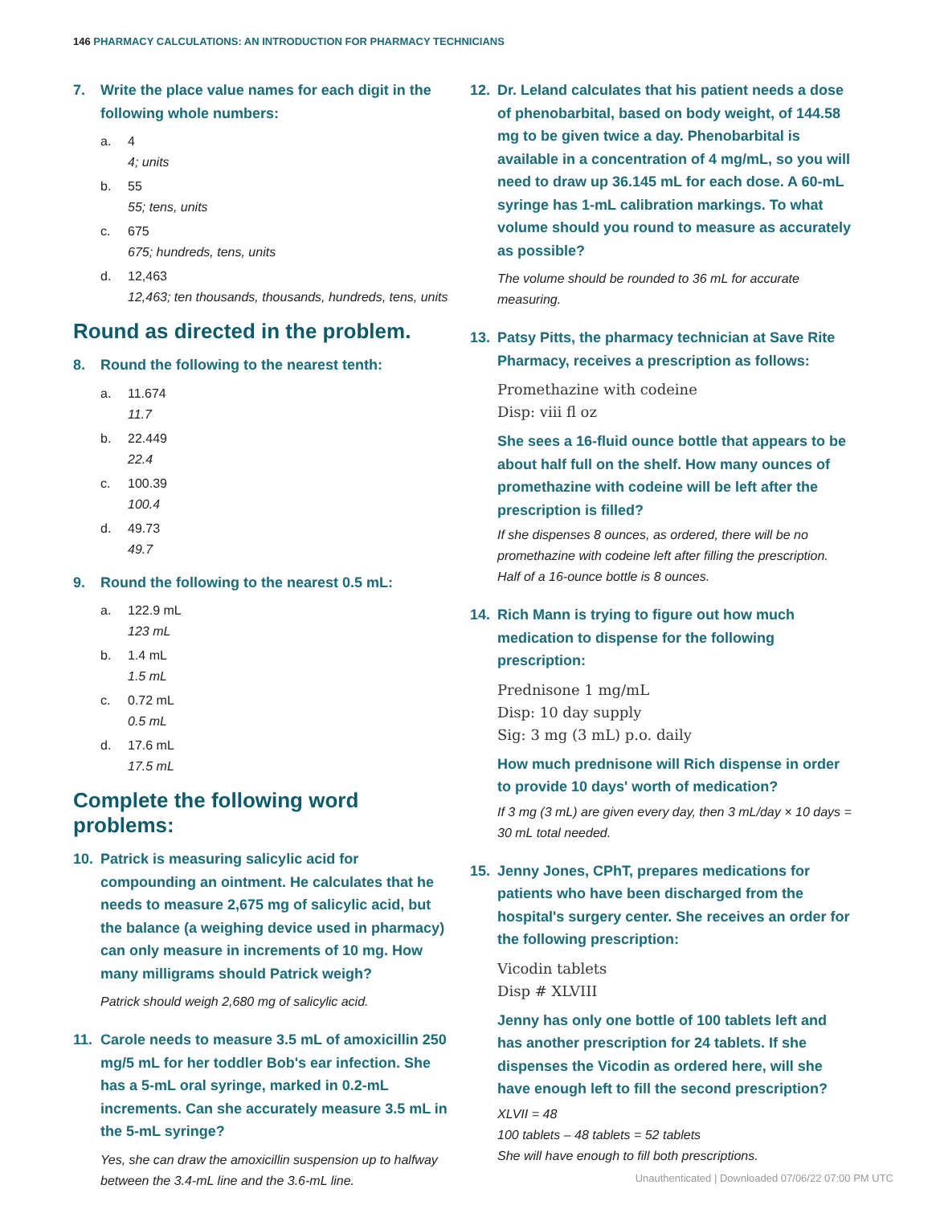146 PHARMACY CALCULATIONS: AN INTRODUCTION FOR PHARMACY TECHNICIANS
7. Write the place value names for each digit in the following whole numbers:
a. 4
4; units
b. 55
55; tens, units
c. 675
675; hundreds, tens, units
d. 12,463
12,463; ten thousands, thousands, hundreds, tens, units
Round as directed in the problem.
8. Round the following to the nearest tenth:
a. 11.674
11.7
b. 22.449
22.4
c. 100.39
100.4
d. 49.73
49.7
9. Round the following to the nearest 0.5 mL:
a. 122.9 mL
123 mL
b. 1.4 mL
1.5 mL
c. 0.72 mL
0.5 mL
d. 17.6 mL
17.5 mL
Complete the following word problems:
10. Patrick is measuring salicylic acid for compounding an ointment. He calculates that he needs to measure 2,675 mg of salicylic acid, but the balance (a weighing device used in pharmacy) can only measure in increments of 10 mg. How many milligrams should Patrick weigh?
Patrick should weigh 2,680 mg of salicylic acid.
11. Carole needs to measure 3.5 mL of amoxicillin 250 mg/5 mL for her toddler Bob's ear infection. She has a 5-mL oral syringe, marked in 0.2-mL increments. Can she accurately measure 3.5 mL in the 5-mL syringe?
Yes, she can draw the amoxicillin suspension up to halfway between the 3.4-mL line and the 3.6-mL line.
12. Dr. Leland calculates that his patient needs a dose of phenobarbital, based on body weight, of 144.58 mg to be given twice a day. Phenobarbital is available in a concentration of 4 mg/mL, so you will need to draw up 36.145 mL for each dose. A 60-mL syringe has 1-mL calibration markings. To what volume should you round to measure as accurately as possible?
The volume should be rounded to 36 mL for accurate measuring.
13. Patsy Pitts, the pharmacy technician at Save Rite Pharmacy, receives a prescription as follows:
Promethazine with codeine
Disp: viii fl oz
She sees a 16-fluid ounce bottle that appears to be about half full on the shelf. How many ounces of promethazine with codeine will be left after the prescription is filled?
If she dispenses 8 ounces, as ordered, there will be no promethazine with codeine left after filling the prescription. Half of a 16-ounce bottle is 8 ounces.
14. Rich Mann is trying to figure out how much medication to dispense for the following prescription:
Prednisone 1 mg/mL
Disp: 10 day supply
Sig: 3 mg (3 mL) p.o. daily
How much prednisone will Rich dispense in order to provide 10 days' worth of medication?
If 3 mg (3 mL) are given every day, then 3 mL/day × 10 days = 30 mL total needed.
15. Jenny Jones, CPhT, prepares medications for patients who have been discharged from the hospital's surgery center. She receives an order for the following prescription:
Vicodin tablets
Disp # XLVIII
Jenny has only one bottle of 100 tablets left and has another prescription for 24 tablets. If she dispenses the Vicodin as ordered here, will she have enough left to fill the second prescription?
XLVII = 48
100 tablets – 48 tablets = 52 tablets
She will have enough to fill both prescriptions.
Unauthenticated | Downloaded 07/06/22 07:00 PM UTC